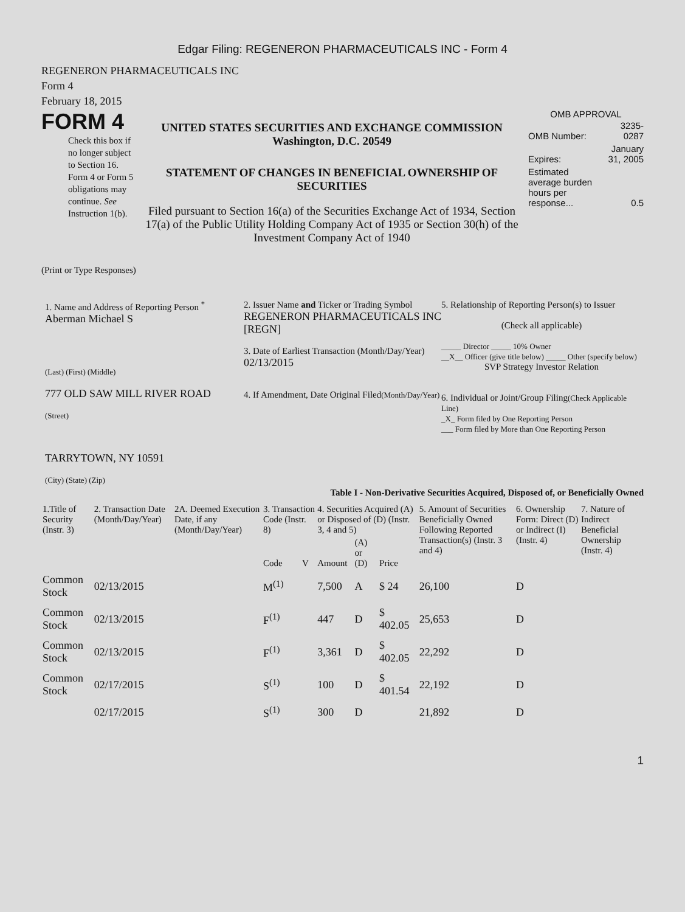Edgar Filing: REGENERON PHARMACEUTICALS INC - Form 4
REGENERON PHARMACEUTICALS INC
Form 4
February 18, 2015
FORM 4
Check this box if no longer subject to Section 16. Form 4 or Form 5 obligations may continue. See Instruction 1(b).
UNITED STATES SECURITIES AND EXCHANGE COMMISSION
Washington, D.C. 20549
STATEMENT OF CHANGES IN BENEFICIAL OWNERSHIP OF SECURITIES
Filed pursuant to Section 16(a) of the Securities Exchange Act of 1934, Section 17(a) of the Public Utility Holding Company Act of 1935 or Section 30(h) of the Investment Company Act of 1940
OMB APPROVAL
| OMB Number: | 3235-0287 |
| Expires: | January 31, 2005 |
| Estimated average burden hours per response... | 0.5 |
(Print or Type Responses)
1. Name and Address of Reporting Person <sup>*</sup>
Aberman Michael S
(Last) (First) (Middle)
777 OLD SAW MILL RIVER ROAD
(Street)
TARRYTOWN, NY 10591
(City) (State) (Zip)
2. Issuer Name and Ticker or Trading Symbol
REGENERON PHARMACEUTICALS INC [REGN]
3. Date of Earliest Transaction (Month/Day/Year)
02/13/2015
4. If Amendment, Date Original Filed(Month/Day/Year)
5. Relationship of Reporting Person(s) to Issuer
(Check all applicable)
_____ Director _____ 10% Owner
__X__ Officer (give title below) _____ Other (specify below)
SVP Strategy Investor Relation
6. Individual or Joint/Group Filing(Check Applicable Line)
_X_ Form filed by One Reporting Person
___ Form filed by More than One Reporting Person
Table I - Non-Derivative Securities Acquired, Disposed of, or Beneficially Owned
| 1.Title of Security (Instr. 3) | 2. Transaction Date (Month/Day/Year) | 2A. Deemed Execution Date, if any (Month/Day/Year) | 3. Transaction Code (Instr. 8) | | 4. Securities Acquired (A) or Disposed of (D) (Instr. 3, 4 and 5) | | | 5. Amount of Securities Beneficially Owned Following Reported Transaction(s) (Instr. 3 and 4) | 6. Ownership Form: Direct (D) or Indirect (I) (Instr. 4) | 7. Nature of Indirect Beneficial Ownership (Instr. 4) |
| --- | --- | --- | --- | --- | --- | --- | --- | --- | --- | --- |
| | | | Code | V | Amount | (A) or (D) | Price | | | |
| Common Stock | 02/13/2015 | | M<sup>(1)</sup> | | 7,500 | A | $ 24 | 26,100 | D | |
| Common Stock | 02/13/2015 | | F<sup>(1)</sup> | | 447 | D | $ 402.05 | 25,653 | D | |
| Common Stock | 02/13/2015 | | F<sup>(1)</sup> | | 3,361 | D | $ 402.05 | 22,292 | D | |
| Common Stock | 02/17/2015 | | S<sup>(1)</sup> | | 100 | D | $ 401.54 | 22,192 | D | |
| | 02/17/2015 | | S<sup>(1)</sup> | | 300 | D | | 21,892 | D | |
1